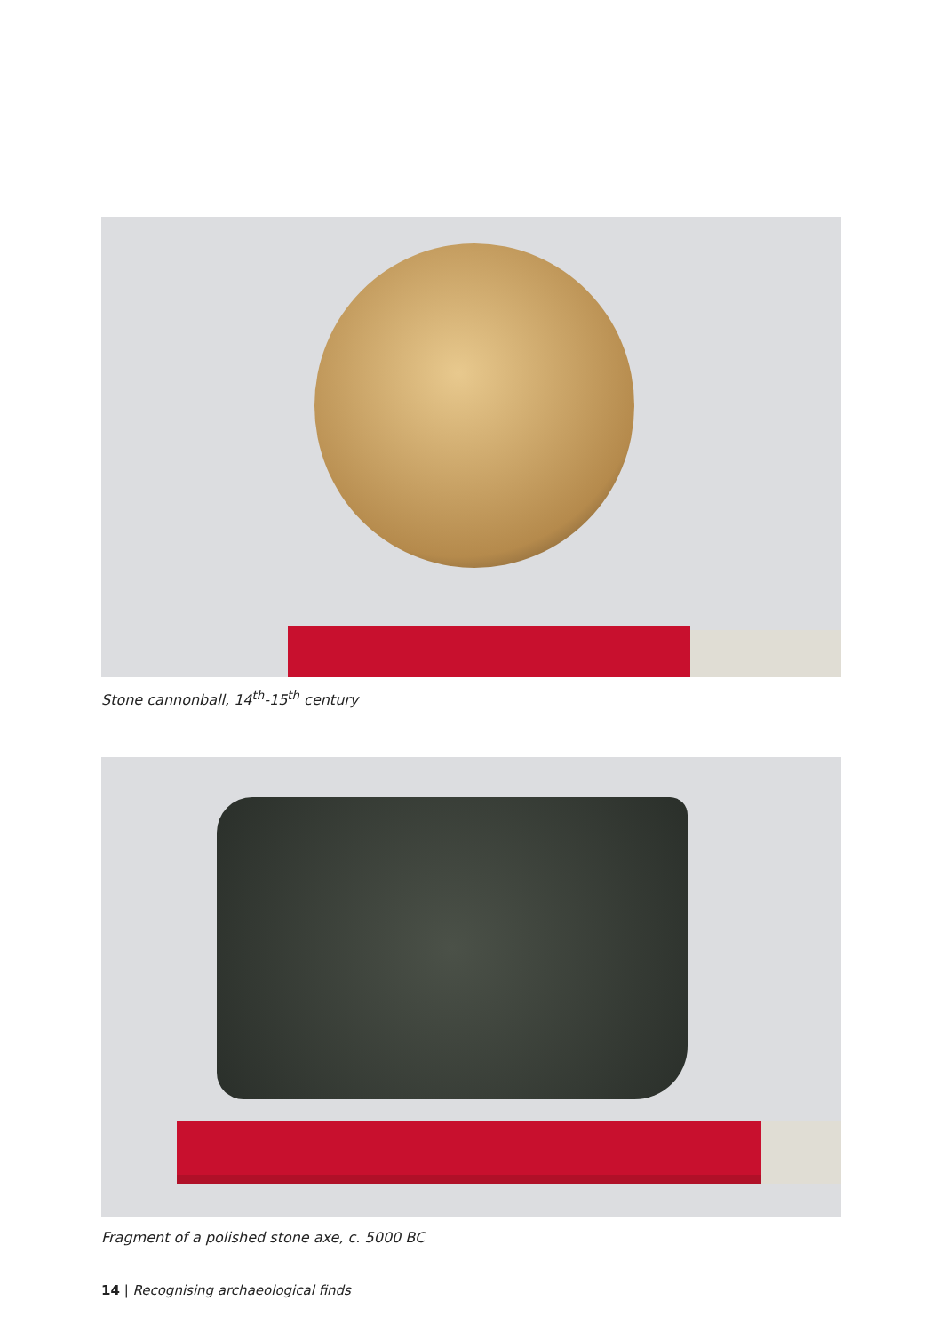Stone cannonball, 14<sup>th</sup>-15<sup>th</sup> century
Fragment of a polished stone axe, c. 5000 BC
14 | Recognising archaeological finds